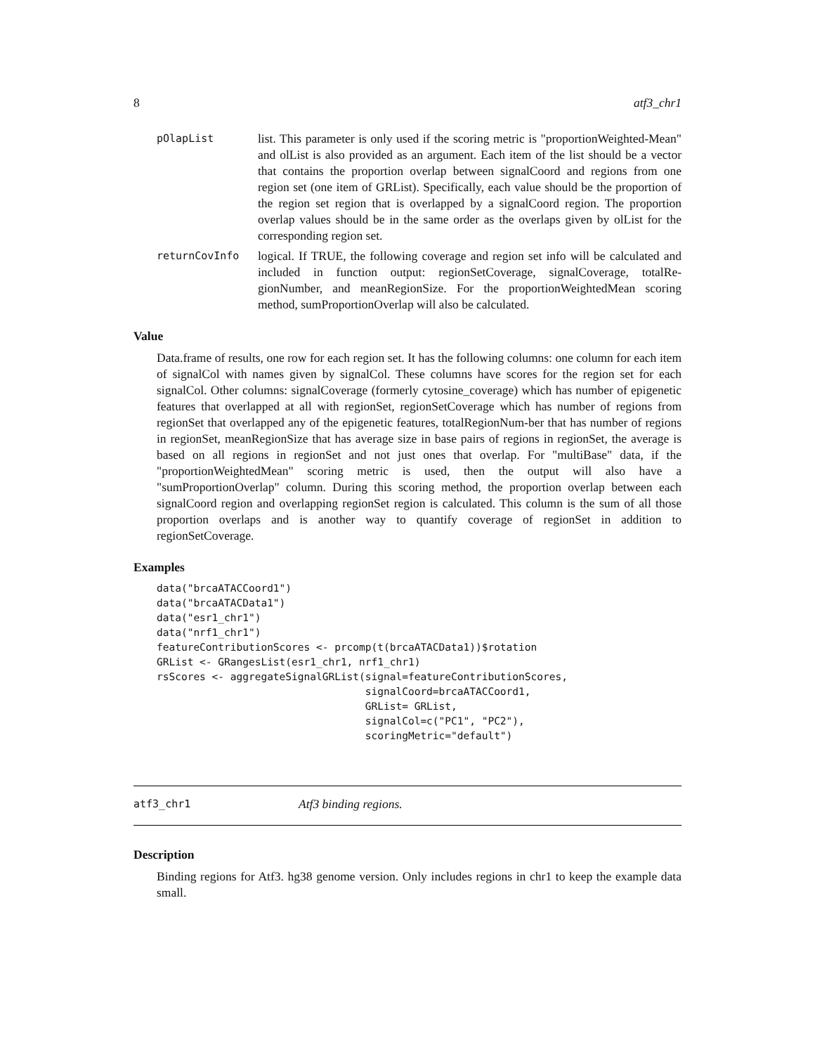8 atf3_chr1
pOlapList
list. This parameter is only used if the scoring metric is "proportionWeighted-Mean" and olList is also provided as an argument. Each item of the list should be a vector that contains the proportion overlap between signalCoord and regions from one region set (one item of GRList). Specifically, each value should be the proportion of the region set region that is overlapped by a signalCoord region. The proportion overlap values should be in the same order as the overlaps given by olList for the corresponding region set.
returnCovInfo
logical. If TRUE, the following coverage and region set info will be calculated and included in function output: regionSetCoverage, signalCoverage, totalRe-gionNumber, and meanRegionSize. For the proportionWeightedMean scoring method, sumProportionOverlap will also be calculated.
Value
Data.frame of results, one row for each region set. It has the following columns: one column for each item of signalCol with names given by signalCol. These columns have scores for the region set for each signalCol. Other columns: signalCoverage (formerly cytosine_coverage) which has number of epigenetic features that overlapped at all with regionSet, regionSetCoverage which has number of regions from regionSet that overlapped any of the epigenetic features, totalRegionNum-ber that has number of regions in regionSet, meanRegionSize that has average size in base pairs of regions in regionSet, the average is based on all regions in regionSet and not just ones that overlap. For "multiBase" data, if the "proportionWeightedMean" scoring metric is used, then the output will also have a "sumProportionOverlap" column. During this scoring method, the proportion overlap between each signalCoord region and overlapping regionSet region is calculated. This column is the sum of all those proportion overlaps and is another way to quantify coverage of regionSet in addition to regionSetCoverage.
Examples
data("brcaATACCoord1")
data("brcaATACData1")
data("esr1_chr1")
data("nrf1_chr1")
featureContributionScores <- prcomp(t(brcaATACData1))$rotation
GRList <- GRangesList(esr1_chr1, nrf1_chr1)
rsScores <- aggregateSignalGRList(signal=featureContributionScores,
                                  signalCoord=brcaATACCoord1,
                                  GRList= GRList,
                                  signalCol=c("PC1", "PC2"),
                                  scoringMetric="default")
atf3_chr1 Atf3 binding regions.
Description
Binding regions for Atf3. hg38 genome version. Only includes regions in chr1 to keep the example data small.